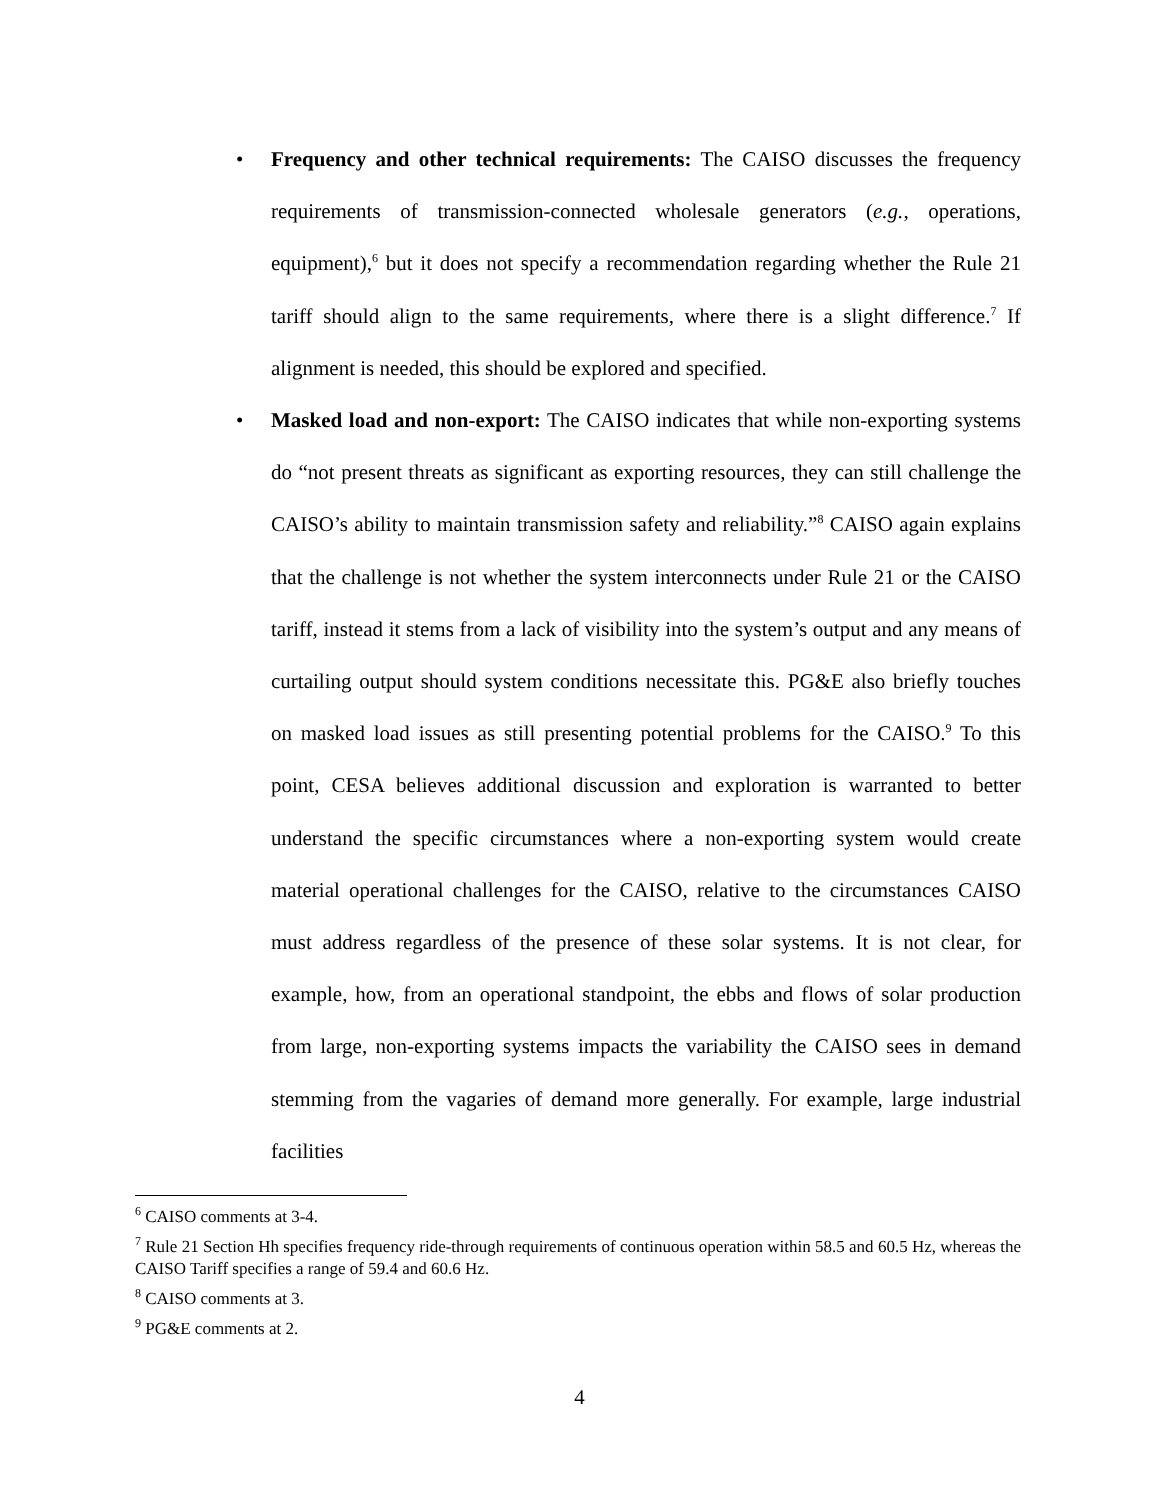• Frequency and other technical requirements: The CAISO discusses the frequency requirements of transmission-connected wholesale generators (e.g., operations, equipment),<sup>6</sup> but it does not specify a recommendation regarding whether the Rule 21 tariff should align to the same requirements, where there is a slight difference.<sup>7</sup> If alignment is needed, this should be explored and specified.
• Masked load and non-export: The CAISO indicates that while non-exporting systems do “not present threats as significant as exporting resources, they can still challenge the CAISO’s ability to maintain transmission safety and reliability.”<sup>8</sup> CAISO again explains that the challenge is not whether the system interconnects under Rule 21 or the CAISO tariff, instead it stems from a lack of visibility into the system’s output and any means of curtailing output should system conditions necessitate this. PG&E also briefly touches on masked load issues as still presenting potential problems for the CAISO.<sup>9</sup> To this point, CESA believes additional discussion and exploration is warranted to better understand the specific circumstances where a non-exporting system would create material operational challenges for the CAISO, relative to the circumstances CAISO must address regardless of the presence of these solar systems. It is not clear, for example, how, from an operational standpoint, the ebbs and flows of solar production from large, non-exporting systems impacts the variability the CAISO sees in demand stemming from the vagaries of demand more generally. For example, large industrial facilities
<sup>6</sup> CAISO comments at 3-4.
<sup>7</sup> Rule 21 Section Hh specifies frequency ride-through requirements of continuous operation within 58.5 and 60.5 Hz, whereas the CAISO Tariff specifies a range of 59.4 and 60.6 Hz.
<sup>8</sup> CAISO comments at 3.
<sup>9</sup> PG&E comments at 2.
4